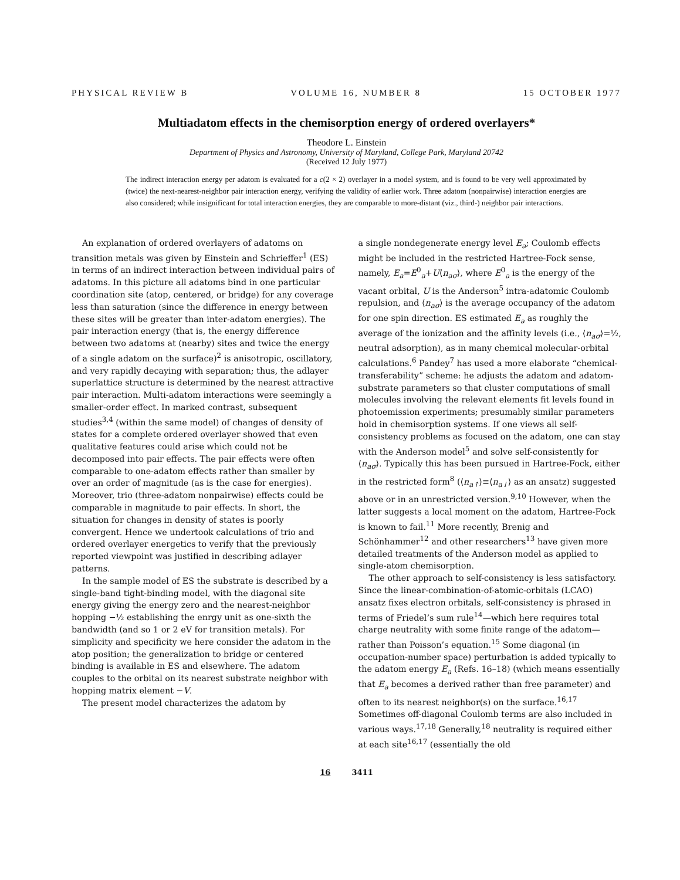PHYSICAL REVIEW B VOLUME 16, NUMBER 8 15 OCTOBER 1977
Multiadatom effects in the chemisorption energy of ordered overlayers*
Theodore L. Einstein
Department of Physics and Astronomy, University of Maryland, College Park, Maryland 20742
(Received 12 July 1977)
The indirect interaction energy per adatom is evaluated for a c(2 × 2) overlayer in a model system, and is found to be very well approximated by (twice) the next-nearest-neighbor pair interaction energy, verifying the validity of earlier work. Three adatom (nonpairwise) interaction energies are also considered; while insignificant for total interaction energies, they are comparable to more-distant (viz., third-) neighbor pair interactions.
An explanation of ordered overlayers of adatoms on transition metals was given by Einstein and Schrieffer<sup>1</sup> (ES) in terms of an indirect interaction between individual pairs of adatoms. In this picture all adatoms bind in one particular coordination site (atop, centered, or bridge) for any coverage less than saturation (since the difference in energy between these sites will be greater than inter-adatom energies). The pair interaction energy (that is, the energy difference between two adatoms at (nearby) sites and twice the energy of a single adatom on the surface)<sup>2</sup> is anisotropic, oscillatory, and very rapidly decaying with separation; thus, the adlayer superlattice structure is determined by the nearest attractive pair interaction. Multi-adatom interactions were seemingly a smaller-order effect. In marked contrast, subsequent studies<sup>3,4</sup> (within the same model) of changes of density of states for a complete ordered overlayer showed that even qualitative features could arise which could not be decomposed into pair effects. The pair effects were often comparable to one-adatom effects rather than smaller by over an order of magnitude (as is the case for energies). Moreover, trio (three-adatom nonpairwise) effects could be comparable in magnitude to pair effects. In short, the situation for changes in density of states is poorly convergent. Hence we undertook calculations of trio and ordered overlayer energetics to verify that the previously reported viewpoint was justified in describing adlayer patterns.
In the sample model of ES the substrate is described by a single-band tight-binding model, with the diagonal site energy giving the energy zero and the nearest-neighbor hopping −½ establishing the enrgy unit as one-sixth the bandwidth (and so 1 or 2 eV for transition metals). For simplicity and specificity we here consider the adatom in the atop position; the generalization to bridge or centered binding is available in ES and elsewhere. The adatom couples to the orbital on its nearest substrate neighbor with hopping matrix element −V.
The present model characterizes the adatom by
a single nondegenerate energy level E<sub>a</sub>; Coulomb effects might be included in the restricted Hartree-Fock sense, namely, E<sub>a</sub>=E<sup>0</sup><sub>a</sub>+U⟨n<sub>aσ</sub>⟩, where E<sup>0</sup><sub>a</sub> is the energy of the vacant orbital, U is the Anderson<sup>5</sup> intra-adatomic Coulomb repulsion, and ⟨n<sub>aσ</sub>⟩ is the average occupancy of the adatom for one spin direction. ES estimated E<sub>a</sub> as roughly the average of the ionization and the affinity levels (i.e., ⟨n<sub>aσ</sub>⟩=½, neutral adsorption), as in many chemical molecular-orbital calculations.<sup>6</sup> Pandey<sup>7</sup> has used a more elaborate “chemical-transferability” scheme: he adjusts the adatom and adatom-substrate parameters so that cluster computations of small molecules involving the relevant elements fit levels found in photoemission experiments; presumably similar parameters hold in chemisorption systems. If one views all self-consistency problems as focused on the adatom, one can stay with the Anderson model<sup>5</sup> and solve self-consistently for ⟨n<sub>aσ</sub>⟩. Typically this has been pursued in Hartree-Fock, either in the restricted form<sup>8</sup> (⟨n<sub>a↑</sub>⟩≡⟨n<sub>a↓</sub>⟩ as an ansatz) suggested above or in an unrestricted version.<sup>9,10</sup> However, when the latter suggests a local moment on the adatom, Hartree-Fock is known to fail.<sup>11</sup> More recently, Brenig and Schönhammer<sup>12</sup> and other researchers<sup>13</sup> have given more detailed treatments of the Anderson model as applied to single-atom chemisorption.
The other approach to self-consistency is less satisfactory. Since the linear-combination-of-atomic-orbitals (LCAO) ansatz fixes electron orbitals, self-consistency is phrased in terms of Friedel’s sum rule<sup>14</sup>—which here requires total charge neutrality with some finite range of the adatom—rather than Poisson’s equation.<sup>15</sup> Some diagonal (in occupation-number space) perturbation is added typically to the adatom energy E<sub>a</sub> (Refs. 16–18) (which means essentially that E<sub>a</sub> becomes a derived rather than free parameter) and often to its nearest neighbor(s) on the surface.<sup>16,17</sup> Sometimes off-diagonal Coulomb terms are also included in various ways.<sup>17,18</sup> Generally,<sup>18</sup> neutrality is required either at each site<sup>16,17</sup> (essentially the old
16 3411